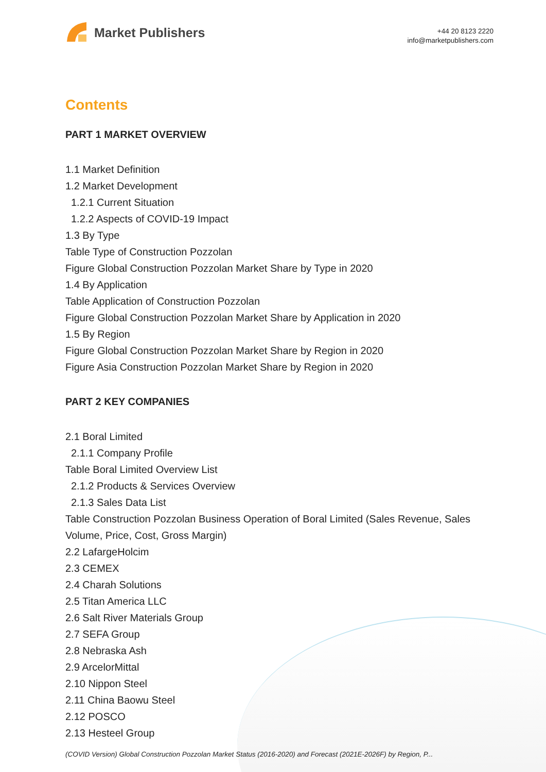Market Publishers
+44 20 8123 2220
info@marketpublishers.com
Contents
PART 1 MARKET OVERVIEW
1.1 Market Definition
1.2 Market Development
1.2.1 Current Situation
1.2.2 Aspects of COVID-19 Impact
1.3 By Type
Table Type of Construction Pozzolan
Figure Global Construction Pozzolan Market Share by Type in 2020
1.4 By Application
Table Application of Construction Pozzolan
Figure Global Construction Pozzolan Market Share by Application in 2020
1.5 By Region
Figure Global Construction Pozzolan Market Share by Region in 2020
Figure Asia Construction Pozzolan Market Share by Region in 2020
PART 2 KEY COMPANIES
2.1 Boral Limited
2.1.1 Company Profile
Table Boral Limited Overview List
2.1.2 Products & Services Overview
2.1.3 Sales Data List
Table Construction Pozzolan Business Operation of Boral Limited (Sales Revenue, Sales Volume, Price, Cost, Gross Margin)
2.2 LafargeHolcim
2.3 CEMEX
2.4 Charah Solutions
2.5 Titan America LLC
2.6 Salt River Materials Group
2.7 SEFA Group
2.8 Nebraska Ash
2.9 ArcelorMittal
2.10 Nippon Steel
2.11 China Baowu Steel
2.12 POSCO
2.13 Hesteel Group
(COVID Version) Global Construction Pozzolan Market Status (2016-2020) and Forecast (2021E-2026F) by Region, P...